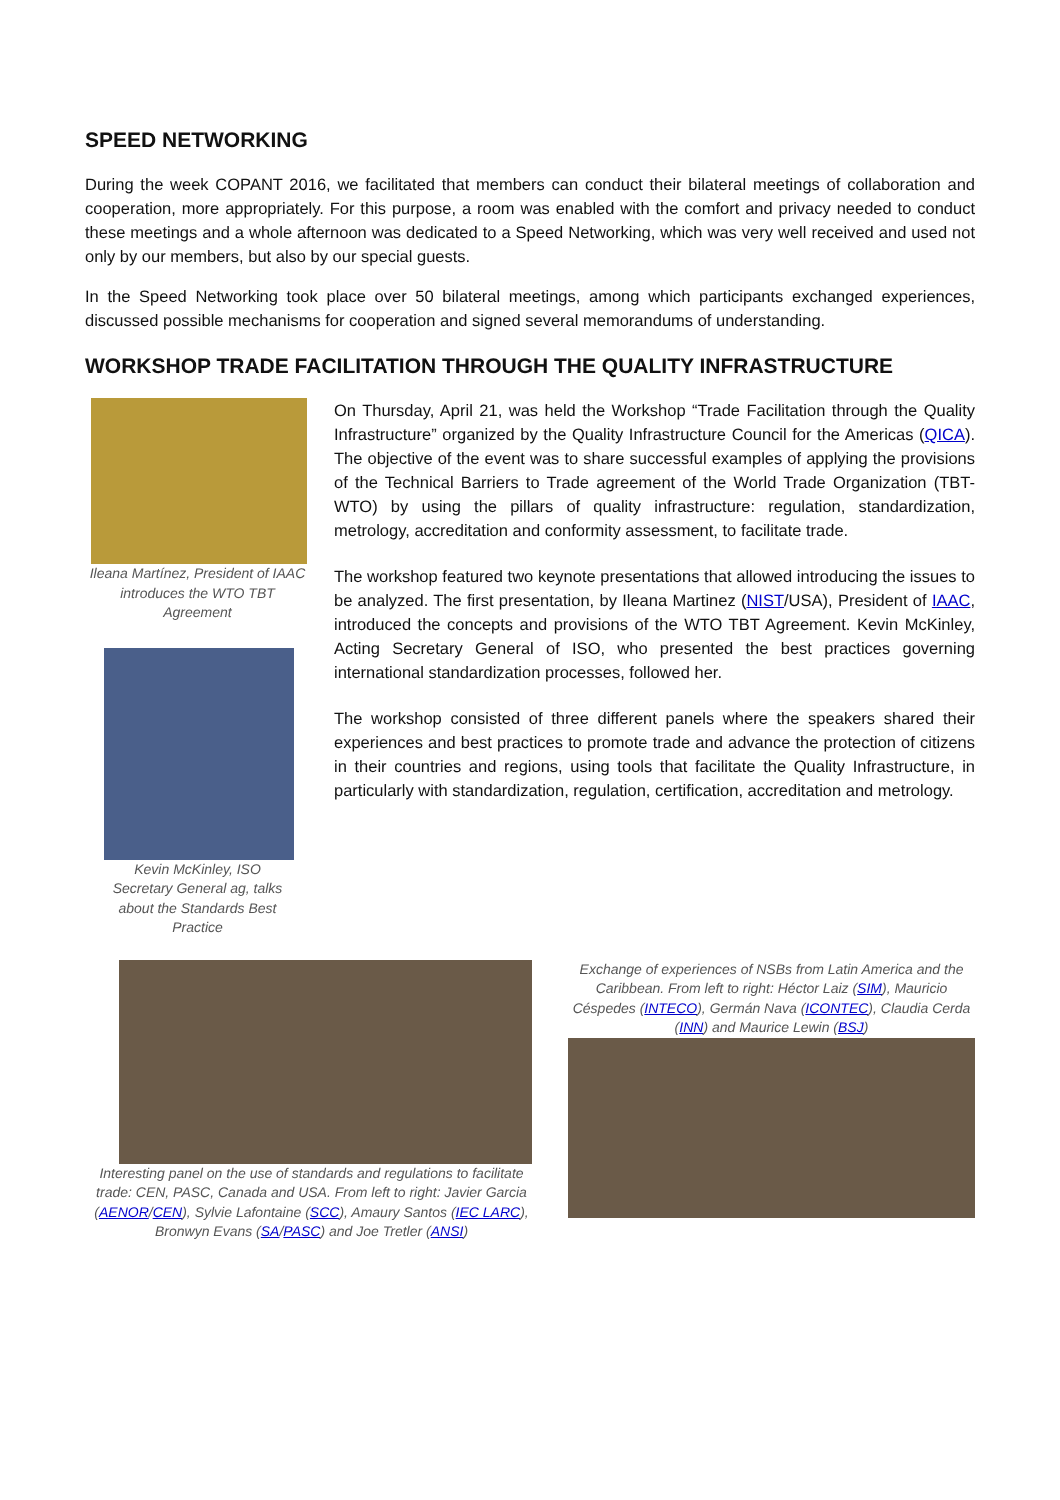SPEED NETWORKING
During the week COPANT 2016, we facilitated that members can conduct their bilateral meetings of collaboration and cooperation, more appropriately. For this purpose, a room was enabled with the comfort and privacy needed to conduct these meetings and a whole afternoon was dedicated to a Speed Networking, which was very well received and used not only by our members, but also by our special guests.
In the Speed Networking took place over 50 bilateral meetings, among which participants exchanged experiences, discussed possible mechanisms for cooperation and signed several memorandums of understanding.
WORKSHOP TRADE FACILITATION THROUGH THE QUALITY INFRASTRUCTURE
Ileana Martínez, President of IAAC introduces the WTO TBT Agreement
Kevin McKinley, ISO Secretary General ag, talks about the Standards Best Practice
On Thursday, April 21, was held the Workshop “Trade Facilitation through the Quality Infrastructure” organized by the Quality Infrastructure Council for the Americas (QICA). The objective of the event was to share successful examples of applying the provisions of the Technical Barriers to Trade agreement of the World Trade Organization (TBT-WTO) by using the pillars of quality infrastructure: regulation, standardization, metrology, accreditation and conformity assessment, to facilitate trade.
The workshop featured two keynote presentations that allowed introducing the issues to be analyzed. The first presentation, by Ileana Martinez (NIST/USA), President of IAAC, introduced the concepts and provisions of the WTO TBT Agreement. Kevin McKinley, Acting Secretary General of ISO, who presented the best practices governing international standardization processes, followed her.
The workshop consisted of three different panels where the speakers shared their experiences and best practices to promote trade and advance the protection of citizens in their countries and regions, using tools that facilitate the Quality Infrastructure, in particularly with standardization, regulation, certification, accreditation and metrology.
Interesting panel on the use of standards and regulations to facilitate trade: CEN, PASC, Canada and USA. From left to right: Javier Garcia (AENOR/CEN), Sylvie Lafontaine (SCC), Amaury Santos (IEC LARC), Bronwyn Evans (SA/PASC) and Joe Tretler (ANSI)
Exchange of experiences of NSBs from Latin America and the Caribbean. From left to right: Héctor Laiz (SIM), Mauricio Céspedes (INTECO), Germán Nava (ICONTEC), Claudia Cerda (INN) and Maurice Lewin (BSJ)